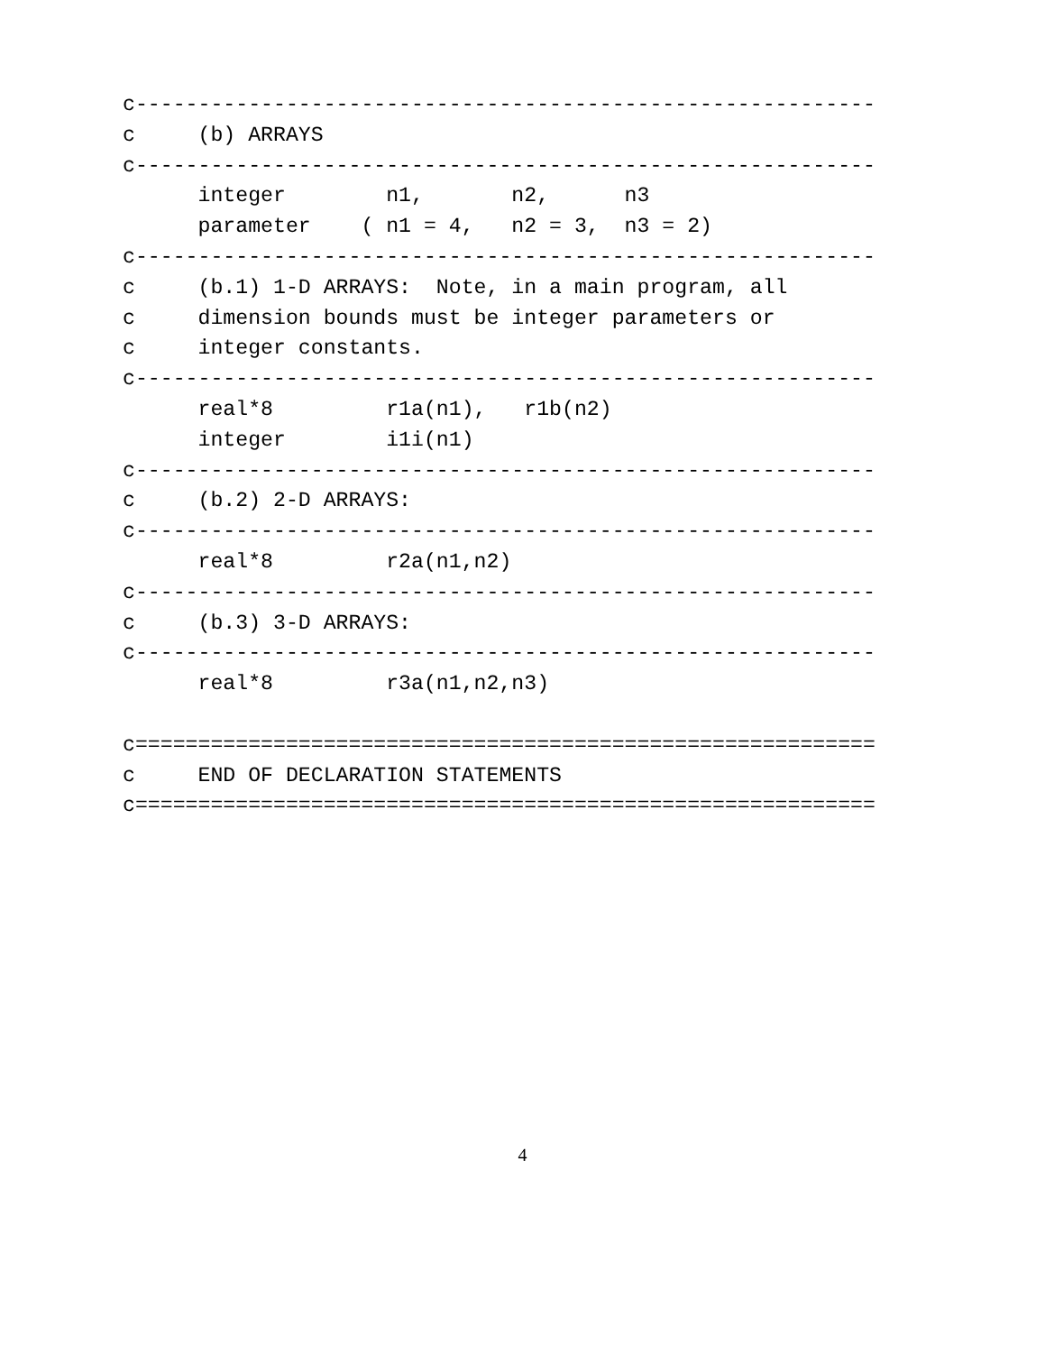c-----------------------------------------------------------
c     (b) ARRAYS
c-----------------------------------------------------------
      integer        n1,       n2,      n3
      parameter    ( n1 = 4,   n2 = 3,  n3 = 2)
c-----------------------------------------------------------
c     (b.1) 1-D ARRAYS:  Note, in a main program, all
c     dimension bounds must be integer parameters or
c     integer constants.
c-----------------------------------------------------------
      real*8         r1a(n1),   r1b(n2)
      integer        i1i(n1)
c-----------------------------------------------------------
c     (b.2) 2-D ARRAYS:
c-----------------------------------------------------------
      real*8         r2a(n1,n2)
c-----------------------------------------------------------
c     (b.3) 3-D ARRAYS:
c-----------------------------------------------------------
      real*8         r3a(n1,n2,n3)

c===========================================================
c     END OF DECLARATION STATEMENTS
c===========================================================
4